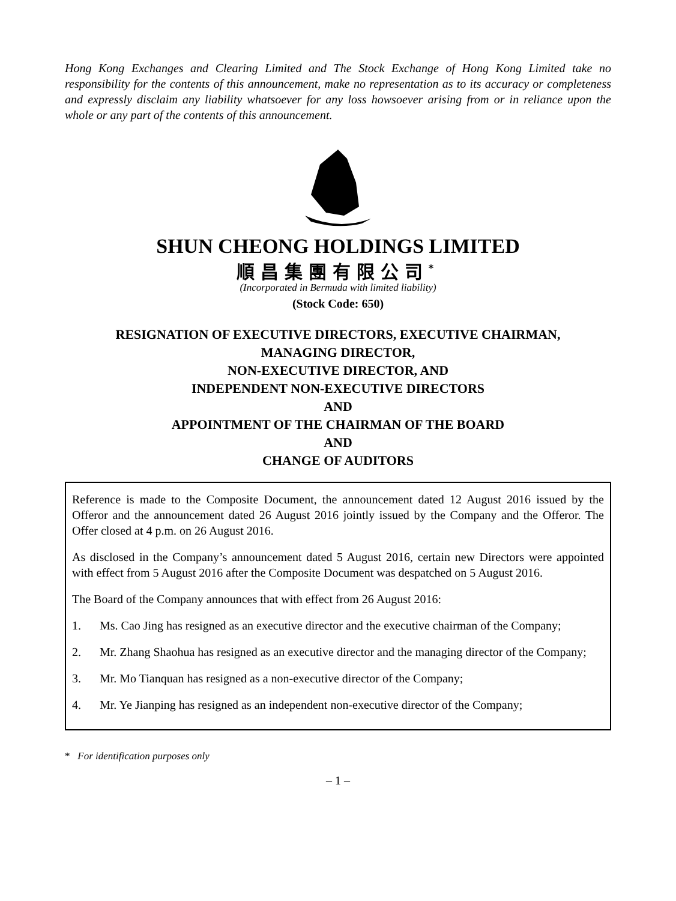Hong Kong Exchanges and Clearing Limited and The Stock Exchange of Hong Kong Limited take no responsibility for the contents of this announcement, make no representation as to its accuracy or completeness and expressly disclaim any liability whatsoever for any loss howsoever arising from or in reliance upon the whole or any part of the contents of this announcement.
SHUN CHEONG HOLDINGS LIMITED
順昌集團有限公司<sup>*</sup>
(Incorporated in Bermuda with limited liability)
(Stock Code: 650)
RESIGNATION OF EXECUTIVE DIRECTORS, EXECUTIVE CHAIRMAN,
MANAGING DIRECTOR,
NON-EXECUTIVE DIRECTOR, AND
INDEPENDENT NON-EXECUTIVE DIRECTORS
AND
APPOINTMENT OF THE CHAIRMAN OF THE BOARD
AND
CHANGE OF AUDITORS
Reference is made to the Composite Document, the announcement dated 12 August 2016 issued by the Offeror and the announcement dated 26 August 2016 jointly issued by the Company and the Offeror. The Offer closed at 4 p.m. on 26 August 2016.
As disclosed in the Company’s announcement dated 5 August 2016, certain new Directors were appointed with effect from 5 August 2016 after the Composite Document was despatched on 5 August 2016.
The Board of the Company announces that with effect from 26 August 2016:
1. Ms. Cao Jing has resigned as an executive director and the executive chairman of the Company;
2. Mr. Zhang Shaohua has resigned as an executive director and the managing director of the Company;
3. Mr. Mo Tianquan has resigned as a non-executive director of the Company;
4. Mr. Ye Jianping has resigned as an independent non-executive director of the Company;
* For identification purposes only
– 1 –